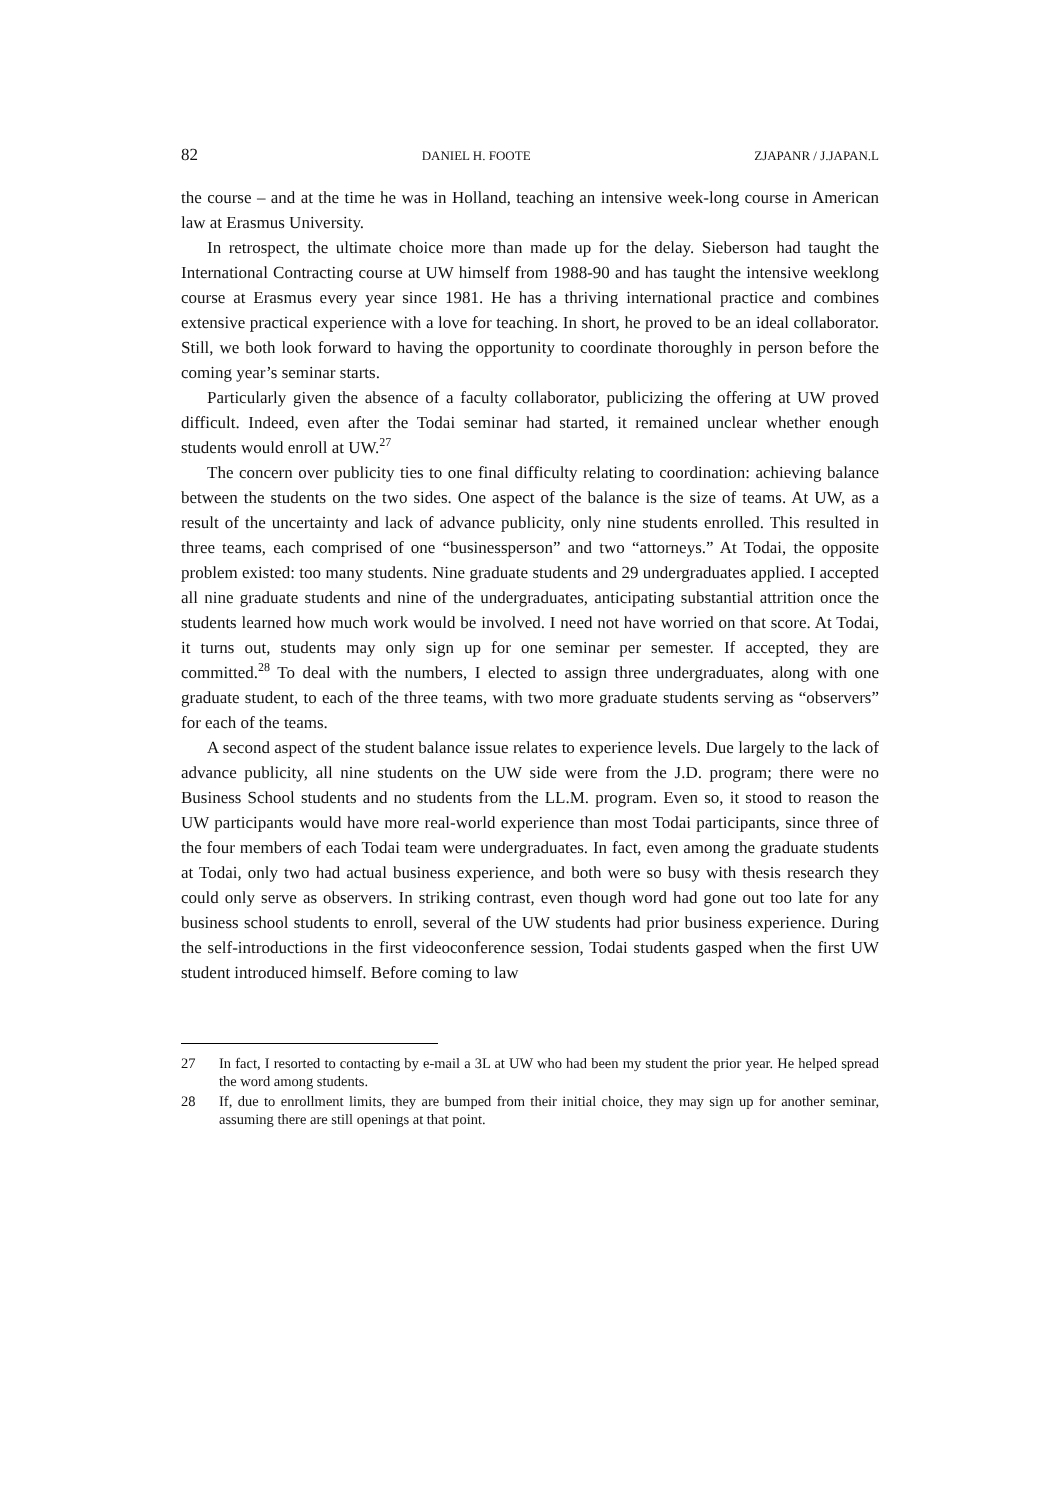82 DANIEL H. FOOTE ZJAPANR / J.JAPAN.L
the course – and at the time he was in Holland, teaching an intensive week-long course in American law at Erasmus University.
In retrospect, the ultimate choice more than made up for the delay. Sieberson had taught the International Contracting course at UW himself from 1988-90 and has taught the intensive weeklong course at Erasmus every year since 1981. He has a thriving international practice and combines extensive practical experience with a love for teaching. In short, he proved to be an ideal collaborator. Still, we both look forward to having the opportunity to coordinate thoroughly in person before the coming year’s seminar starts.
Particularly given the absence of a faculty collaborator, publicizing the offering at UW proved difficult. Indeed, even after the Todai seminar had started, it remained unclear whether enough students would enroll at UW.<sup>27</sup>
The concern over publicity ties to one final difficulty relating to coordination: achieving balance between the students on the two sides. One aspect of the balance is the size of teams. At UW, as a result of the uncertainty and lack of advance publicity, only nine students enrolled. This resulted in three teams, each comprised of one “busi­nessperson” and two “attorneys.” At Todai, the opposite problem existed: too many students. Nine graduate students and 29 undergraduates applied. I accepted all nine graduate students and nine of the undergraduates, anticipating substantial attrition once the students learned how much work would be involved. I need not have worried on that score. At Todai, it turns out, students may only sign up for one seminar per semester. If accepted, they are committed.<sup>28</sup> To deal with the numbers, I elected to assign three undergraduates, along with one graduate student, to each of the three teams, with two more graduate students serving as “observers” for each of the teams.
A second aspect of the student balance issue relates to experience levels. Due largely to the lack of advance publicity, all nine students on the UW side were from the J.D. program; there were no Business School students and no students from the LL.M. program. Even so, it stood to reason the UW participants would have more real-world experience than most Todai participants, since three of the four members of each Todai team were undergraduates. In fact, even among the graduate students at Todai, only two had actual business experience, and both were so busy with thesis research they could only serve as observers. In striking contrast, even though word had gone out too late for any business school students to enroll, several of the UW students had prior business experience. During the self-introductions in the first videoconference session, Todai students gasped when the first UW student introduced himself. Before coming to law
27 In fact, I resorted to contacting by e-mail a 3L at UW who had been my student the prior year. He helped spread the word among students.
28 If, due to enrollment limits, they are bumped from their initial choice, they may sign up for another seminar, assuming there are still openings at that point.